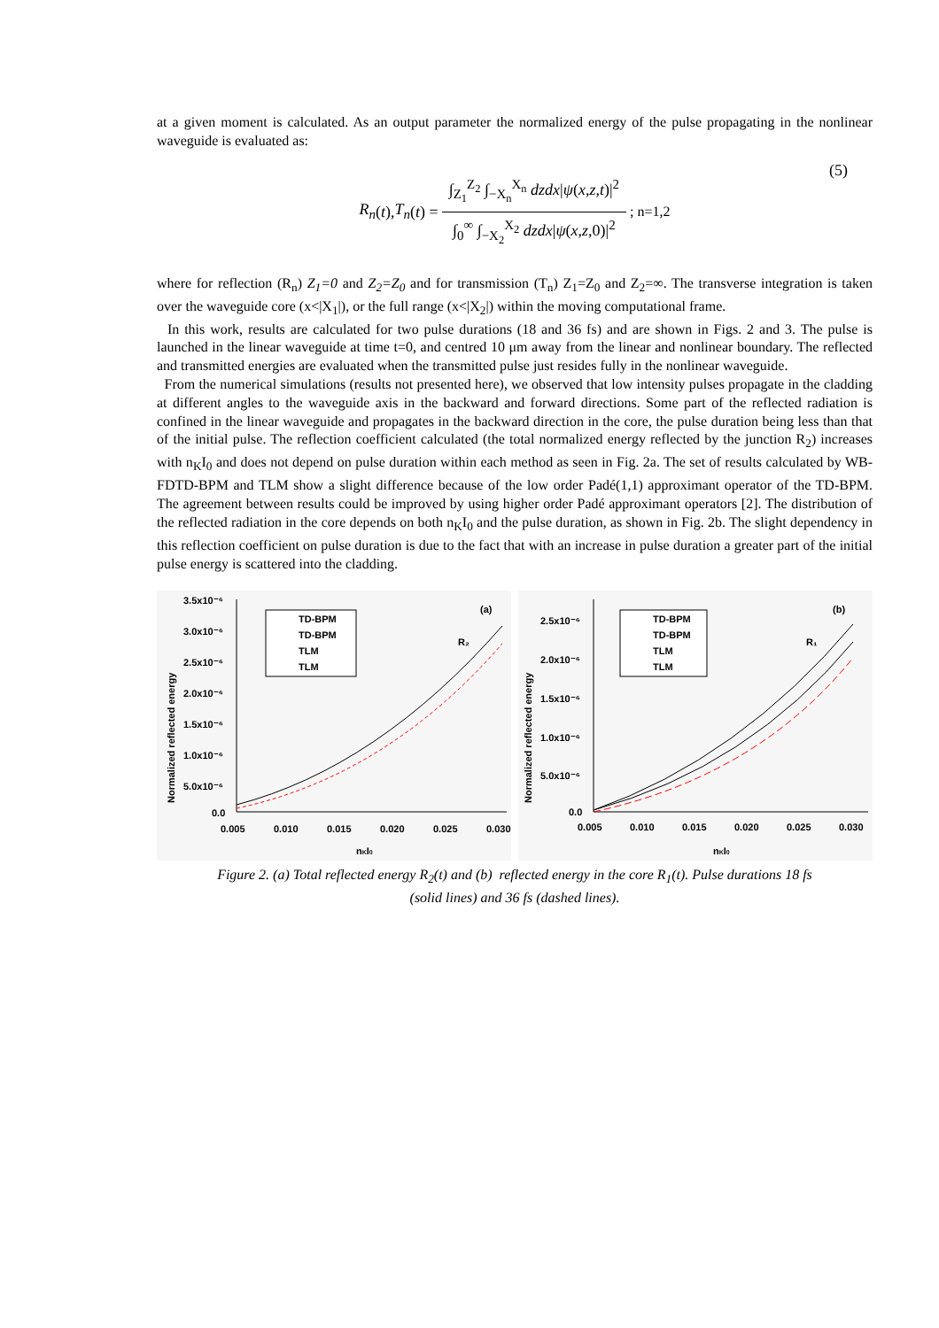at a given moment is calculated. As an output parameter the normalized energy of the pulse propagating in the nonlinear waveguide is evaluated as:
R<sub>n</sub> (t), T<sub>n</sub> (t) = ∫<sub>Z<sub>1</sub></sub><sup>Z<sub>2</sub></sup> ∫<sub>−X<sub>n</sub></sub><sup>X<sub>n</sub></sup> dzdx|ψ(x,z,t)|<sup>2</sup> ∫<sub>0</sub><sup>∞</sup> ∫<sub>−X<sub>2</sub></sub><sup>X<sub>2</sub></sup> dzdx|ψ(x,z,0)|<sup>2</sup> ; n=1,2
(5)
where for reflection (R<sub>n</sub>) Z<sub>1</sub>=0 and Z<sub>2</sub>=Z<sub>0</sub> and for transmission (T<sub>n</sub>) Z<sub>1</sub>=Z<sub>0</sub> and Z<sub>2</sub>=∞. The transverse integration is taken over the waveguide core (x<|X<sub>1</sub>|), or the full range (x<|X<sub>2</sub>|) within the moving computational frame.
In this work, results are calculated for two pulse durations (18 and 36 fs) and are shown in Figs. 2 and 3. The pulse is launched in the linear waveguide at time t=0, and centred 10 μm away from the linear and nonlinear boundary. The reflected and transmitted energies are evaluated when the transmitted pulse just resides fully in the nonlinear waveguide.
From the numerical simulations (results not presented here), we observed that low intensity pulses propagate in the cladding at different angles to the waveguide axis in the backward and forward directions. Some part of the reflected radiation is confined in the linear waveguide and propagates in the backward direction in the core, the pulse duration being less than that of the initial pulse. The reflection coefficient calculated (the total normalized energy reflected by the junction R<sub>2</sub>) increases with n<sub>K</sub>I<sub>0</sub> and does not depend on pulse duration within each method as seen in Fig. 2a. The set of results calculated by WB-FDTD-BPM and TLM show a slight difference because of the low order Padé(1,1) approximant operator of the TD-BPM. The agreement between results could be improved by using higher order Padé approximant operators [2]. The distribution of the reflected radiation in the core depends on both n<sub>K</sub>I<sub>0</sub> and the pulse duration, as shown in Fig. 2b. The slight dependency in this reflection coefficient on pulse duration is due to the fact that with an increase in pulse duration a greater part of the initial pulse energy is scattered into the cladding.
3.5x10⁻⁶
3.0x10⁻⁶
2.5x10⁻⁶
2.0x10⁻⁶
1.5x10⁻⁶
1.0x10⁻⁶
5.0x10⁻⁶
0.0
0.005
0.010
0.015
0.020
0.025
0.030
nKI0
Normalized reflected energy
(a)
R₂
TD-BPM
TD-BPM
TLM
TLM
2.5x10⁻⁶
2.0x10⁻⁶
1.5x10⁻⁶
1.0x10⁻⁶
5.0x10⁻⁶
0.0
0.005
0.010
0.015
0.020
0.025
0.030
nKI0
Normalized reflected energy
(b)
R₁
TD-BPM
TD-BPM
TLM
TLM
Figure 2. (a) Total reflected energy R<sub>2</sub>(t) and (b) reflected energy in the core R<sub>1</sub>(t). Pulse durations 18 fs
(solid lines) and 36 fs (dashed lines).